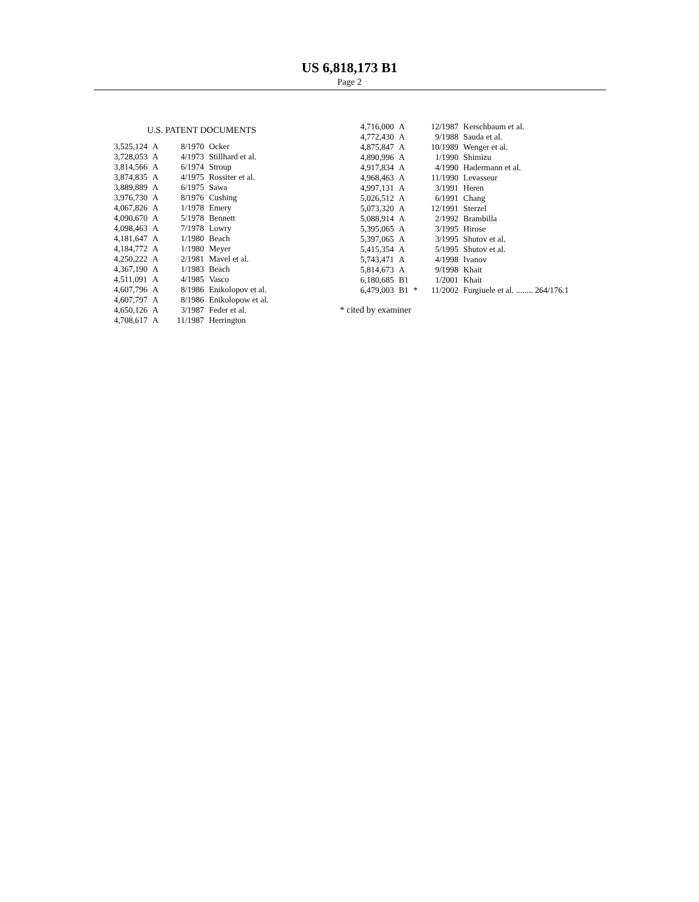US 6,818,173 B1
Page 2
U.S. PATENT DOCUMENTS
| 3,525,124 | A | | 8/1970 | Ocker |
| 3,728,053 | A | | 4/1973 | Stillhard et al. |
| 3,814,566 | A | | 6/1974 | Stroup |
| 3,874,835 | A | | 4/1975 | Rossiter et al. |
| 3,889,889 | A | | 6/1975 | Sawa |
| 3,976,730 | A | | 8/1976 | Cushing |
| 4,067,826 | A | | 1/1978 | Emery |
| 4,090,670 | A | | 5/1978 | Bennett |
| 4,098,463 | A | | 7/1978 | Lowry |
| 4,181,647 | A | | 1/1980 | Beach |
| 4,184,772 | A | | 1/1980 | Meyer |
| 4,250,222 | A | | 2/1981 | Mavel et al. |
| 4,367,190 | A | | 1/1983 | Beach |
| 4,511,091 | A | | 4/1985 | Vasco |
| 4,607,796 | A | | 8/1986 | Enikolopov et al. |
| 4,607,797 | A | | 8/1986 | Enikolopow et al. |
| 4,650,126 | A | | 3/1987 | Feder et al. |
| 4,708,617 | A | | 11/1987 | Herrington |
| 4,716,000 | A | | 12/1987 | Kerschbaum et al. |
| 4,772,430 | A | | 9/1988 | Sauda et al. |
| 4,875,847 | A | | 10/1989 | Wenger et al. |
| 4,890,996 | A | | 1/1990 | Shimizu |
| 4,917,834 | A | | 4/1990 | Hadermann et al. |
| 4,968,463 | A | | 11/1990 | Levasseur |
| 4,997,131 | A | | 3/1991 | Heren |
| 5,026,512 | A | | 6/1991 | Chang |
| 5,073,320 | A | | 12/1991 | Sterzel |
| 5,088,914 | A | | 2/1992 | Brambilla |
| 5,395,065 | A | | 3/1995 | Hirose |
| 5,397,065 | A | | 3/1995 | Shutov et al. |
| 5,415,354 | A | | 5/1995 | Shutov et al. |
| 5,743,471 | A | | 4/1998 | Ivanov |
| 5,814,673 | A | | 9/1998 | Khait |
| 6,180,685 | B1 | | 1/2001 | Khait |
| 6,479,003 | B1 | * | 11/2002 | Furgiuele et al. ........ 264/176.1 |
* cited by examiner